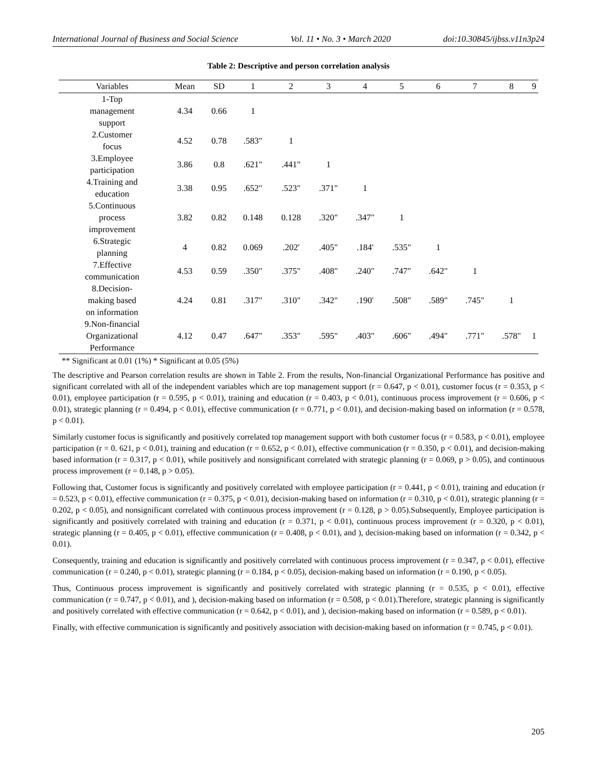International Journal of Business and Social Science Vol. 11 • No. 3 • March 2020 doi:10.30845/ijbss.v11n3p24
Table 2: Descriptive and person correlation analysis
| Variables | Mean | SD | 1 | 2 | 3 | 4 | 5 | 6 | 7 | 8 | 9 |
| --- | --- | --- | --- | --- | --- | --- | --- | --- | --- | --- | --- |
| 1-Top management support | 4.34 | 0.66 | 1 | | | | | | | | |
| 2.Customer focus | 4.52 | 0.78 | .583" | 1 | | | | | | | |
| 3.Employee participation | 3.86 | 0.8 | .621" | .441" | 1 | | | | | | |
| 4.Training and education | 3.38 | 0.95 | .652" | .523" | .371" | 1 | | | | | |
| 5.Continuous process improvement | 3.82 | 0.82 | 0.148 | 0.128 | .320" | .347" | 1 | | | | |
| 6.Strategic planning | 4 | 0.82 | 0.069 | .202' | .405" | .184' | .535" | 1 | | | |
| 7.Effective communication | 4.53 | 0.59 | .350" | .375" | .408" | .240" | .747" | .642" | 1 | | |
| 8.Decision- making based on information | 4.24 | 0.81 | .317" | .310" | .342" | .190' | .508" | .589" | .745" | 1 | |
| 9.Non-financial Organizational Performance | 4.12 | 0.47 | .647" | .353" | .595" | .403" | .606" | .494" | .771" | .578" | 1 |
** Significant at 0.01 (1%) * Significant at 0.05 (5%)
The descriptive and Pearson correlation results are shown in Table 2. From the results, Non-financial Organizational Performance has positive and significant correlated with all of the independent variables which are top management support (r = 0.647, p < 0.01), customer focus (r = 0.353, p < 0.01), employee participation (r = 0.595, p < 0.01), training and education (r = 0.403, p < 0.01), continuous process improvement (r = 0.606, p < 0.01), strategic planning (r = 0.494, p < 0.01), effective communication (r = 0.771, p < 0.01), and decision-making based on information (r = 0.578, p < 0.01).
Similarly customer focus is significantly and positively correlated top management support with both customer focus (r = 0.583, p < 0.01), employee participation (r = 0. 621, p < 0.01), training and education (r = 0.652, p < 0.01), effective communication (r = 0.350, p < 0.01), and decision-making based information (r = 0.317, p < 0.01), while positively and nonsignificant correlated with strategic planning (r = 0.069, p > 0.05), and continuous process improvement (r = 0.148, p > 0.05).
Following that, Customer focus is significantly and positively correlated with employee participation (r = 0.441, p < 0.01), training and education (r = 0.523, p < 0.01), effective communication (r = 0.375, p < 0.01), decision-making based on information (r = 0.310, p < 0.01), strategic planning (r = 0.202, p < 0.05), and nonsignificant correlated with continuous process improvement (r = 0.128, p > 0.05).Subsequently, Employee participation is significantly and positively correlated with training and education (r = 0.371, p < 0.01), continuous process improvement (r = 0.320, p < 0.01), strategic planning (r = 0.405, p < 0.01), effective communication (r = 0.408, p < 0.01), and ), decision-making based on information (r = 0.342, p < 0.01).
Consequently, training and education is significantly and positively correlated with continuous process improvement (r = 0.347, p < 0.01), effective communication (r = 0.240, p < 0.01), strategic planning (r = 0.184, p < 0.05), decision-making based on information (r = 0.190, p < 0.05).
Thus, Continuous process improvement is significantly and positively correlated with strategic planning (r = 0.535, p < 0.01), effective communication (r = 0.747, p < 0.01), and ), decision-making based on information (r = 0.508, p < 0.01).Therefore, strategic planning is significantly and positively correlated with effective communication (r = 0.642, p < 0.01), and ), decision-making based on information (r = 0.589, p < 0.01).
Finally, with effective communication is significantly and positively association with decision-making based on information (r = 0.745, p < 0.01).
205